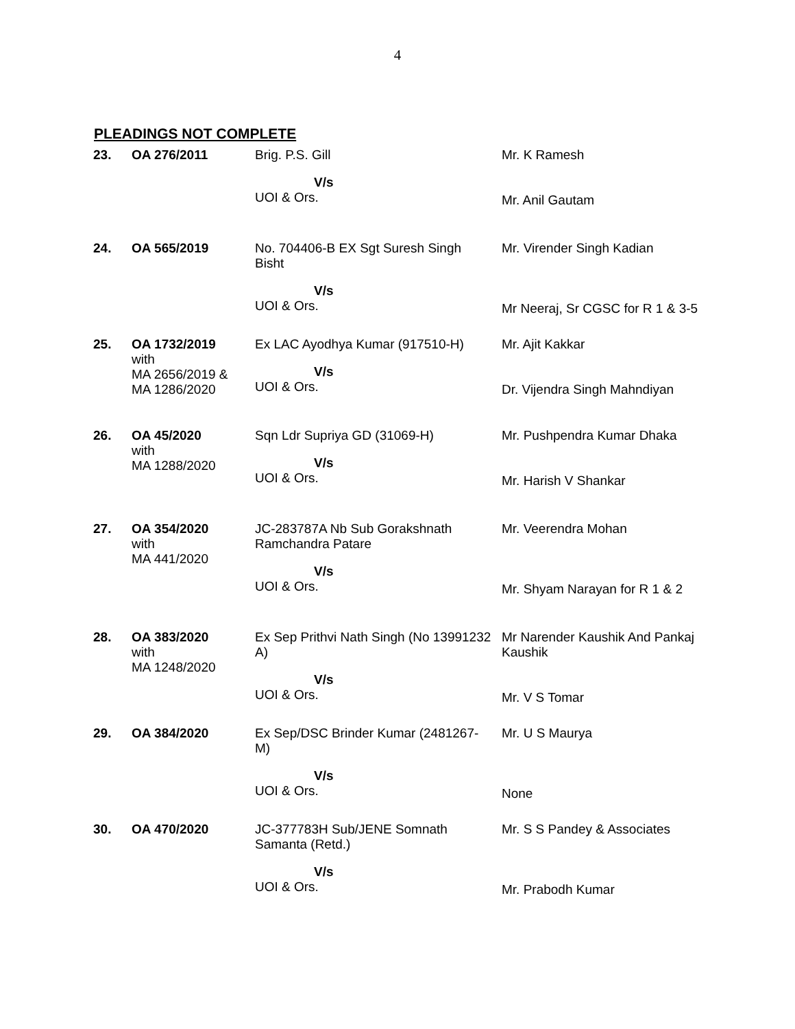4
PLEADINGS NOT COMPLETE
| 23. | OA 276/2011 | Brig. P.S. Gill V/s UOI & Ors. | Mr. K Ramesh Mr. Anil Gautam |
| 24. | OA 565/2019 | No. 704406-B EX Sgt Suresh Singh Bisht V/s UOI & Ors. | Mr. Virender Singh Kadian Mr Neeraj, Sr CGSC for R 1 & 3-5 |
| 25. | OA 1732/2019 with MA 2656/2019 & MA 1286/2020 | Ex LAC Ayodhya Kumar (917510-H) V/s UOI & Ors. | Mr. Ajit Kakkar Dr. Vijendra Singh Mahndiyan |
| 26. | OA 45/2020 with MA 1288/2020 | Sqn Ldr Supriya GD (31069-H) V/s UOI & Ors. | Mr. Pushpendra Kumar Dhaka Mr. Harish V Shankar |
| 27. | OA 354/2020 with MA 441/2020 | JC-283787A Nb Sub Gorakshnath Ramchandra Patare V/s UOI & Ors. | Mr. Veerendra Mohan Mr. Shyam Narayan for R 1 & 2 |
| 28. | OA 383/2020 with MA 1248/2020 | Ex Sep Prithvi Nath Singh (No 13991232 A) V/s UOI & Ors. | Mr Narender Kaushik And Pankaj Kaushik Mr. V S Tomar |
| 29. | OA 384/2020 | Ex Sep/DSC Brinder Kumar (2481267-M) V/s UOI & Ors. | Mr. U S Maurya None |
| 30. | OA 470/2020 | JC-377783H Sub/JENE Somnath Samanta (Retd.) V/s UOI & Ors. | Mr. S S Pandey & Associates Mr. Prabodh Kumar |